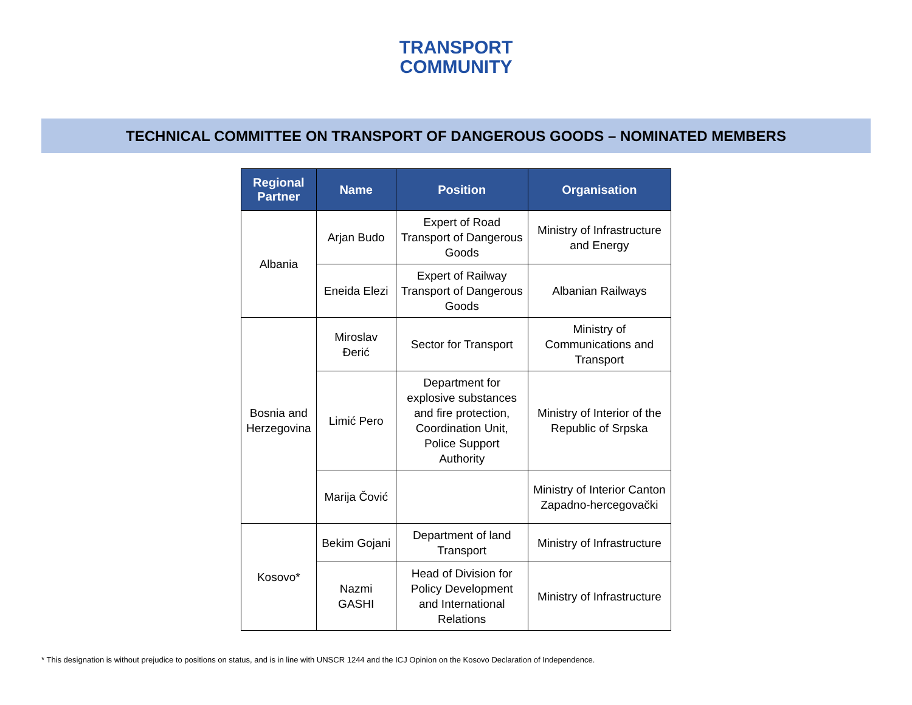TRANSPORT
COMMUNITY
TECHNICAL COMMITTEE ON TRANSPORT OF DANGEROUS GOODS – NOMINATED MEMBERS
| Regional Partner | Name | Position | Organisation |
| --- | --- | --- | --- |
| Albania | Arjan Budo | Expert of Road Transport of Dangerous Goods | Ministry of Infrastructure and Energy |
| | Eneida Elezi | Expert of Railway Transport of Dangerous Goods | Albanian Railways |
| Bosnia and Herzegovina | Miroslav Đerić | Sector for Transport | Ministry of Communications and Transport |
| | Limić Pero | Department for explosive substances and fire protection, Coordination Unit, Police Support Authority | Ministry of Interior of the Republic of Srpska |
| | Marija Čović | | Ministry of Interior Canton Zapadno-hercegovački |
| Kosovo* | Bekim Gojani | Department of land Transport | Ministry of Infrastructure |
| | Nazmi GASHI | Head of Division for Policy Development and International Relations | Ministry of Infrastructure |
* This designation is without prejudice to positions on status, and is in line with UNSCR 1244 and the ICJ Opinion on the Kosovo Declaration of Independence.